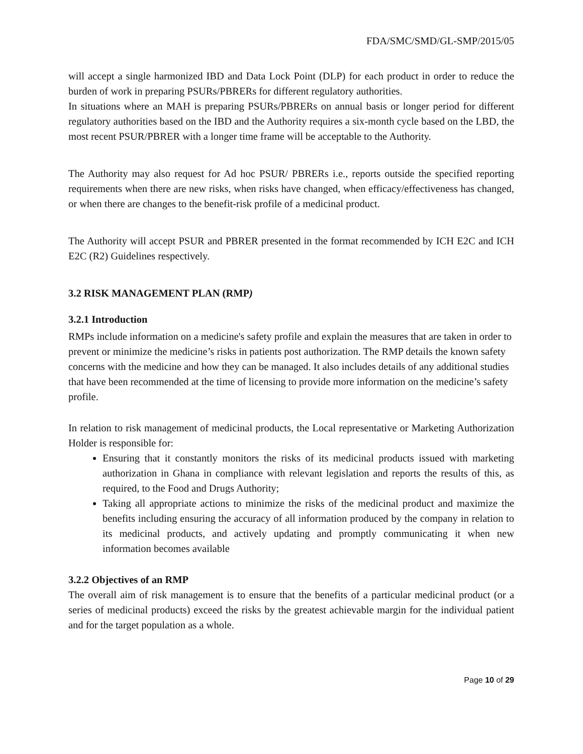FDA/SMC/SMD/GL-SMP/2015/05
will accept a single harmonized IBD and Data Lock Point (DLP) for each product in order to reduce the burden of work in preparing PSURs/PBRERs for different regulatory authorities.
In situations where an MAH is preparing PSURs/PBRERs on annual basis or longer period for different regulatory authorities based on the IBD and the Authority requires a six-month cycle based on the LBD, the most recent PSUR/PBRER with a longer time frame will be acceptable to the Authority.
The Authority may also request for Ad hoc PSUR/ PBRERs i.e., reports outside the specified reporting requirements when there are new risks, when risks have changed, when efficacy/effectiveness has changed, or when there are changes to the benefit-risk profile of a medicinal product.
The Authority will accept PSUR and PBRER presented in the format recommended by ICH E2C and ICH E2C (R2) Guidelines respectively.
3.2 RISK MANAGEMENT PLAN (RMP)
3.2.1 Introduction
RMPs include information on a medicine's safety profile and explain the measures that are taken in order to prevent or minimize the medicine’s risks in patients post authorization. The RMP details the known safety concerns with the medicine and how they can be managed. It also includes details of any additional studies that have been recommended at the time of licensing to provide more information on the medicine’s safety profile.
In relation to risk management of medicinal products, the Local representative or Marketing Authorization Holder is responsible for:
Ensuring that it constantly monitors the risks of its medicinal products issued with marketing authorization in Ghana in compliance with relevant legislation and reports the results of this, as required, to the Food and Drugs Authority;
Taking all appropriate actions to minimize the risks of the medicinal product and maximize the benefits including ensuring the accuracy of all information produced by the company in relation to its medicinal products, and actively updating and promptly communicating it when new information becomes available
3.2.2 Objectives of an RMP
The overall aim of risk management is to ensure that the benefits of a particular medicinal product (or a series of medicinal products) exceed the risks by the greatest achievable margin for the individual patient and for the target population as a whole.
Page 10 of 29